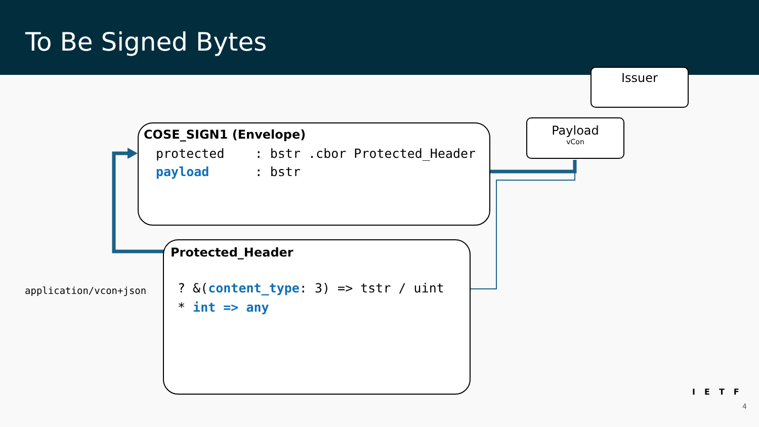To Be Signed Bytes
Issuer
Payload
vCon
COSE_SIGN1 (Envelope)
protected : bstr .cbor Protected_Header payload : bstr
Protected_Header
? &(content_type: 3) => tstr / uint * int => any
application/vcon+json
IETF
4